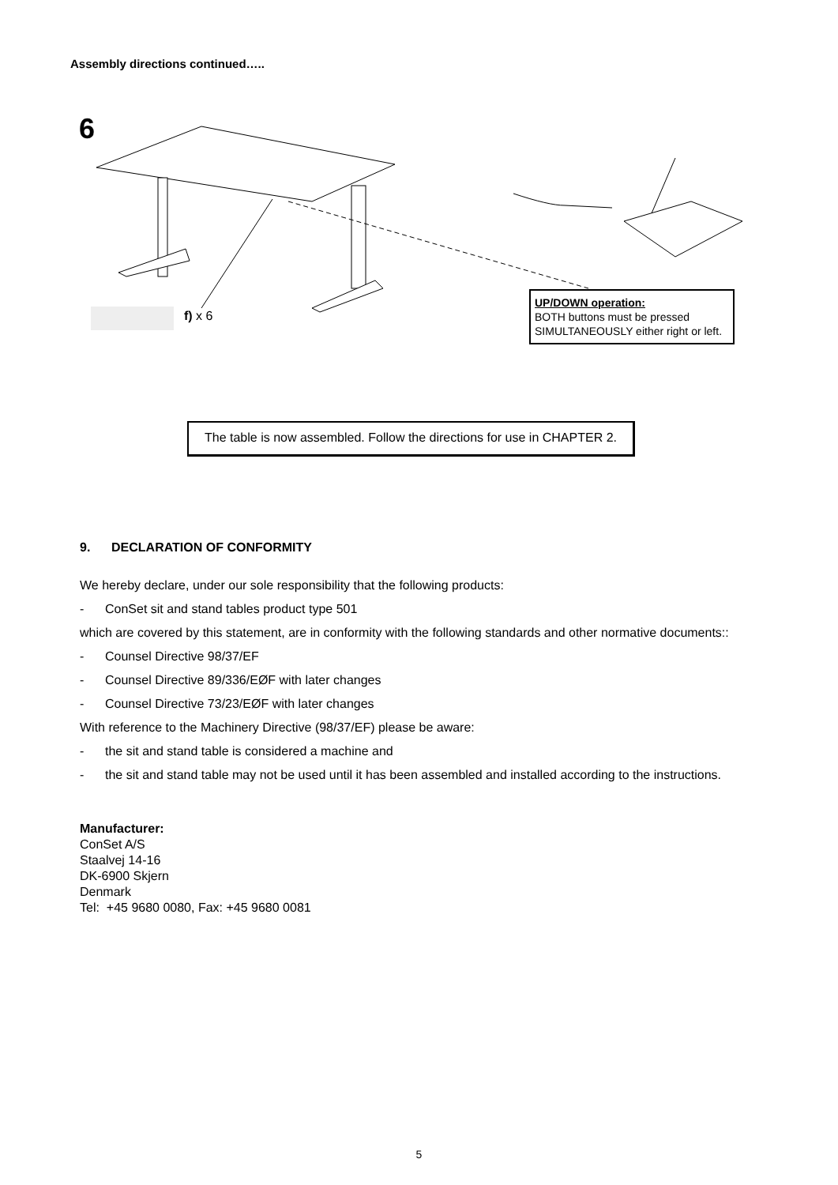Assembly directions continued…..
6
f) x 6
UP/DOWN operation:
BOTH buttons must be pressed SIMULTANEOUSLY either right or left.
The table is now assembled. Follow the directions for use in CHAPTER 2.
9. DECLARATION OF CONFORMITY
We hereby declare, under our sole responsibility that the following products:
- ConSet sit and stand tables product type 501
which are covered by this statement, are in conformity with the following standards and other normative documents::
- Counsel Directive 98/37/EF
- Counsel Directive 89/336/EØF with later changes
- Counsel Directive 73/23/EØF with later changes
With reference to the Machinery Directive (98/37/EF) please be aware:
- the sit and stand table is considered a machine and
- the sit and stand table may not be used until it has been assembled and installed according to the instructions.
Manufacturer:
ConSet A/S
Staalvej 14-16
DK-6900 Skjern
Denmark
Tel: +45 9680 0080, Fax: +45 9680 0081
5